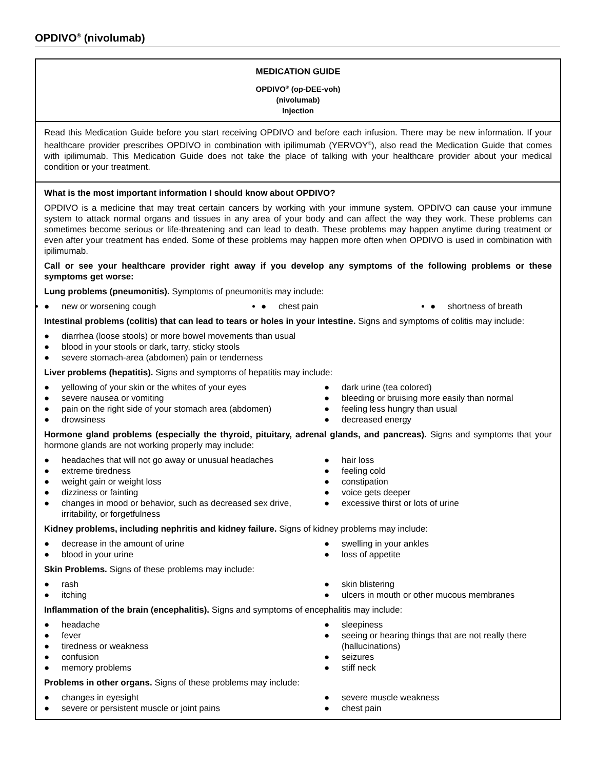OPDIVO<sup>®</sup> (nivolumab)
MEDICATION GUIDE
OPDIVO<sup>®</sup> (op-DEE-voh)
(nivolumab)
Injection
Read this Medication Guide before you start receiving OPDIVO and before each infusion. There may be new information. If your healthcare provider prescribes OPDIVO in combination with ipilimumab (YERVOY<sup>®</sup>), also read the Medication Guide that comes with ipilimumab. This Medication Guide does not take the place of talking with your healthcare provider about your medical condition or your treatment.
What is the most important information I should know about OPDIVO?
OPDIVO is a medicine that may treat certain cancers by working with your immune system. OPDIVO can cause your immune system to attack normal organs and tissues in any area of your body and can affect the way they work. These problems can sometimes become serious or life-threatening and can lead to death. These problems may happen anytime during treatment or even after your treatment has ended. Some of these problems may happen more often when OPDIVO is used in combination with ipilimumab.
Call or see your healthcare provider right away if you develop any symptoms of the following problems or these symptoms get worse:
Lung problems (pneumonitis). Symptoms of pneumonitis may include:
● new or worsening cough
● chest pain
● shortness of breath
Intestinal problems (colitis) that can lead to tears or holes in your intestine. Signs and symptoms of colitis may include:
● diarrhea (loose stools) or more bowel movements than usual
● blood in your stools or dark, tarry, sticky stools
● severe stomach-area (abdomen) pain or tenderness
Liver problems (hepatitis). Signs and symptoms of hepatitis may include:
● yellowing of your skin or the whites of your eyes
● severe nausea or vomiting
● pain on the right side of your stomach area (abdomen)
● drowsiness
● dark urine (tea colored)
● bleeding or bruising more easily than normal
● feeling less hungry than usual
● decreased energy
Hormone gland problems (especially the thyroid, pituitary, adrenal glands, and pancreas). Signs and symptoms that your hormone glands are not working properly may include:
● headaches that will not go away or unusual headaches
● extreme tiredness
● weight gain or weight loss
● dizziness or fainting
● changes in mood or behavior, such as decreased sex drive, irritability, or forgetfulness
● hair loss
● feeling cold
● constipation
● voice gets deeper
● excessive thirst or lots of urine
Kidney problems, including nephritis and kidney failure. Signs of kidney problems may include:
● decrease in the amount of urine
● blood in your urine
● swelling in your ankles
● loss of appetite
Skin Problems. Signs of these problems may include:
● rash
● itching
● skin blistering
● ulcers in mouth or other mucous membranes
Inflammation of the brain (encephalitis). Signs and symptoms of encephalitis may include:
● headache
● fever
● tiredness or weakness
● confusion
● memory problems
● sleepiness
● seeing or hearing things that are not really there (hallucinations)
● seizures
● stiff neck
Problems in other organs. Signs of these problems may include:
● changes in eyesight
● severe or persistent muscle or joint pains
● severe muscle weakness
● chest pain